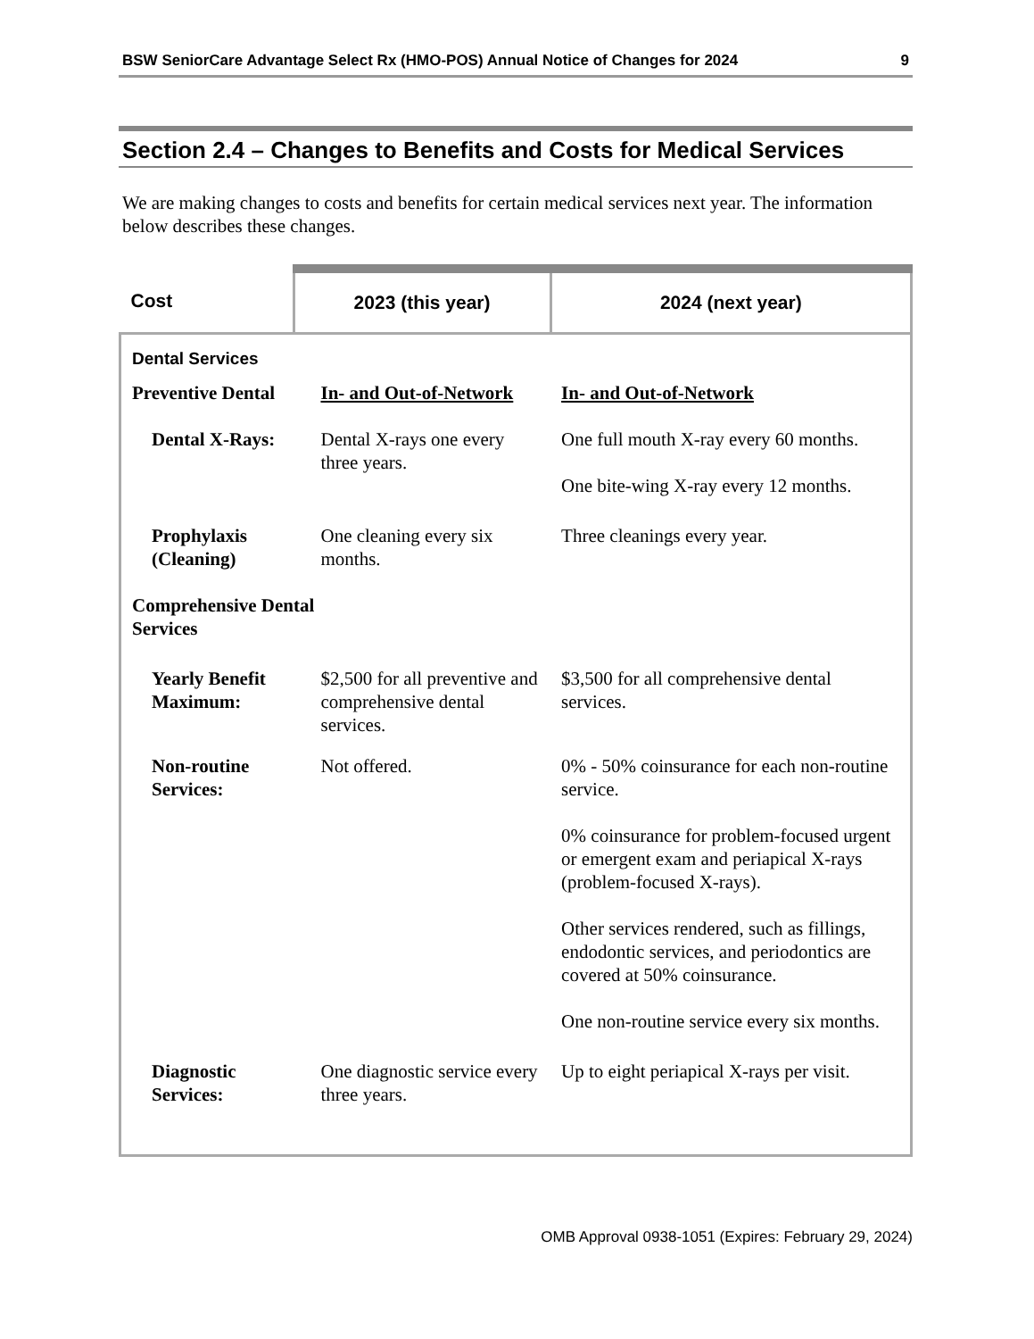BSW SeniorCare Advantage Select Rx (HMO-POS) Annual Notice of Changes for 2024 9
Section 2.4 – Changes to Benefits and Costs for Medical Services
We are making changes to costs and benefits for certain medical services next year. The information below describes these changes.
| Cost | 2023 (this year) | | 2024 (next year) |
| --- | --- | --- | --- |
| Dental Services | | | |
| Preventive Dental | | In- and Out-of-Network | In- and Out-of-Network |
| Dental X-Rays: | | Dental X-rays one every three years. | One full mouth X-ray every 60 months. One bite-wing X-ray every 12 months. |
| Prophylaxis (Cleaning) | | One cleaning every six months. | Three cleanings every year. |
| Comprehensive Dental Services | | | |
| Yearly Benefit Maximum: | | $2,500 for all preventive and comprehensive dental services. | $3,500 for all comprehensive dental services. |
| Non-routine Services: | | Not offered. | 0% - 50% coinsurance for each non-routine service. 0% coinsurance for problem-focused urgent or emergent exam and periapical X-rays (problem-focused X-rays). Other services rendered, such as fillings, endodontic services, and periodontics are covered at 50% coinsurance. One non-routine service every six months. |
| Diagnostic Services: | | One diagnostic service every three years. | Up to eight periapical X-rays per visit. |
OMB Approval 0938-1051 (Expires: February 29, 2024)